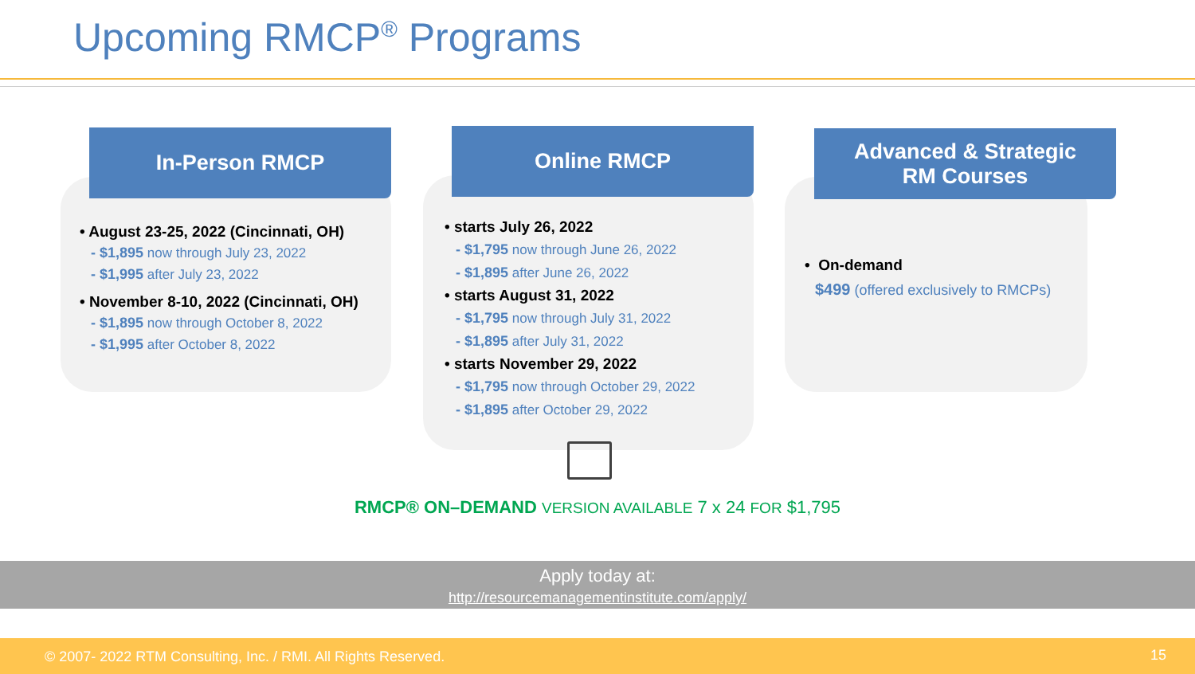Upcoming RMCP<sup>®</sup> Programs
In-Person RMCP
• August 23-25, 2022 (Cincinnati, OH)
- $1,895 now through July 23, 2022
- $1,995 after July 23, 2022
• November 8-10, 2022 (Cincinnati, OH)
- $1,895 now through October 8, 2022
- $1,995 after October 8, 2022
Online RMCP
• starts July 26, 2022
- $1,795 now through June 26, 2022
- $1,895 after June 26, 2022
• starts August 31, 2022
- $1,795 now through July 31, 2022
- $1,895 after July 31, 2022
• starts November 29, 2022
- $1,795 now through October 29, 2022
- $1,895 after October 29, 2022
Advanced & Strategic
RM Courses
• On-demand
$499 (offered exclusively to RMCPs)
RMCP® ON–DEMAND VERSION AVAILABLE 7 x 24 FOR $1,795
Apply today at:
http://resourcemanagementinstitute.com/apply/
© 2007- 2022 RTM Consulting, Inc. / RMI. All Rights Reserved. 15